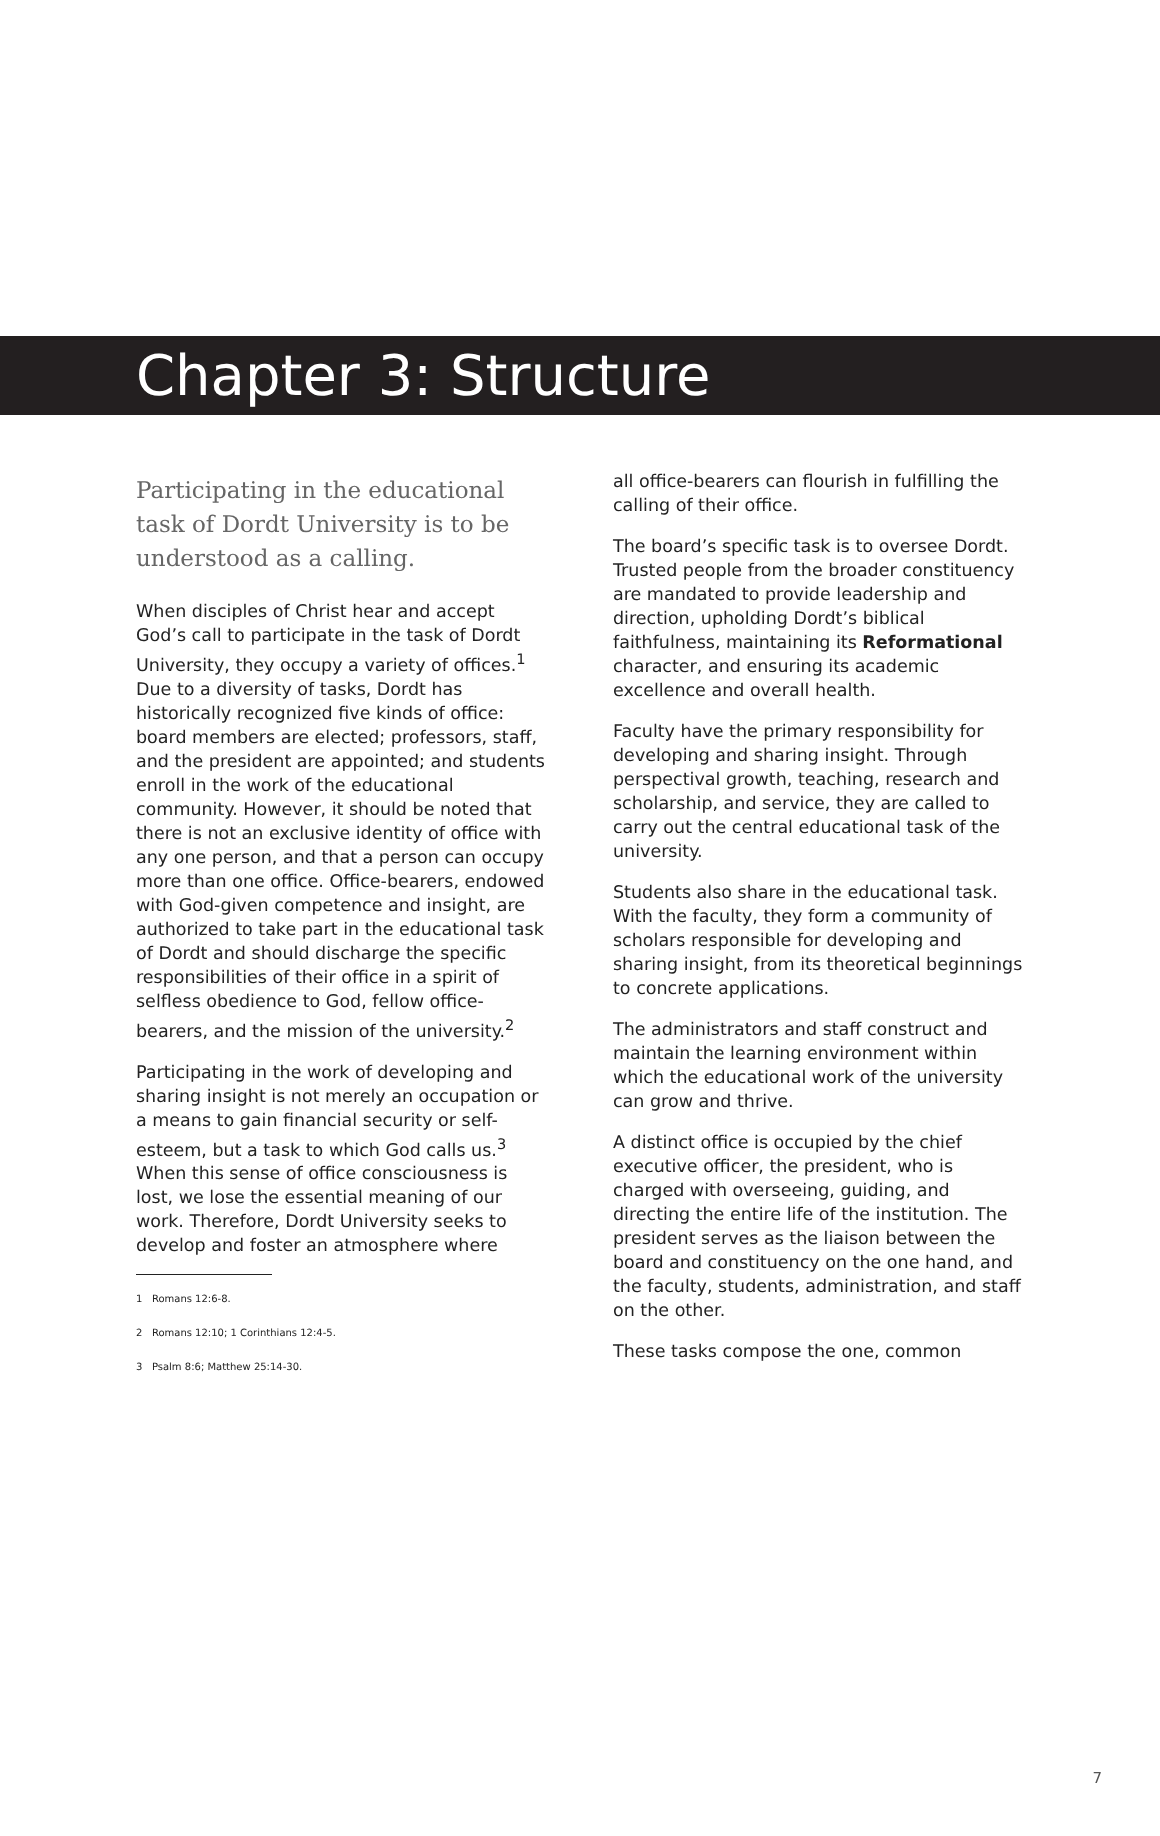Chapter 3: Structure
Participating in the educational task of Dordt University is to be understood as a calling.
When disciples of Christ hear and accept God’s call to participate in the task of Dordt University, they occupy a variety of offices.<sup>1</sup> Due to a diversity of tasks, Dordt has historically recognized five kinds of office: board members are elected; professors, staff, and the president are appointed; and students enroll in the work of the educational community. However, it should be noted that there is not an exclusive identity of office with any one person, and that a person can occupy more than one office. Office-bearers, endowed with God-given competence and insight, are authorized to take part in the educational task of Dordt and should discharge the specific responsibilities of their office in a spirit of selfless obedience to God, fellow office-bearers, and the mission of the university.<sup>2</sup>
Participating in the work of developing and sharing insight is not merely an occupation or a means to gain financial security or self-esteem, but a task to which God calls us.<sup>3</sup> When this sense of office consciousness is lost, we lose the essential meaning of our work. Therefore, Dordt University seeks to develop and foster an atmosphere where
1 Romans 12:6-8.
2 Romans 12:10; 1 Corinthians 12:4-5.
3 Psalm 8:6; Matthew 25:14-30.
all office-bearers can flourish in fulfilling the calling of their office.
The board’s specific task is to oversee Dordt. Trusted people from the broader constituency are mandated to provide leadership and direction, upholding Dordt’s biblical faithfulness, maintaining its Reformational character, and ensuring its academic excellence and overall health.
Faculty have the primary responsibility for developing and sharing insight. Through perspectival growth, teaching, research and scholarship, and service, they are called to carry out the central educational task of the university.
Students also share in the educational task. With the faculty, they form a community of scholars responsible for developing and sharing insight, from its theoretical beginnings to concrete applications.
The administrators and staff construct and maintain the learning environment within which the educational work of the university can grow and thrive.
A distinct office is occupied by the chief executive officer, the president, who is charged with overseeing, guiding, and directing the entire life of the institution. The president serves as the liaison between the board and constituency on the one hand, and the faculty, students, administration, and staff on the other.
These tasks compose the one, common
7